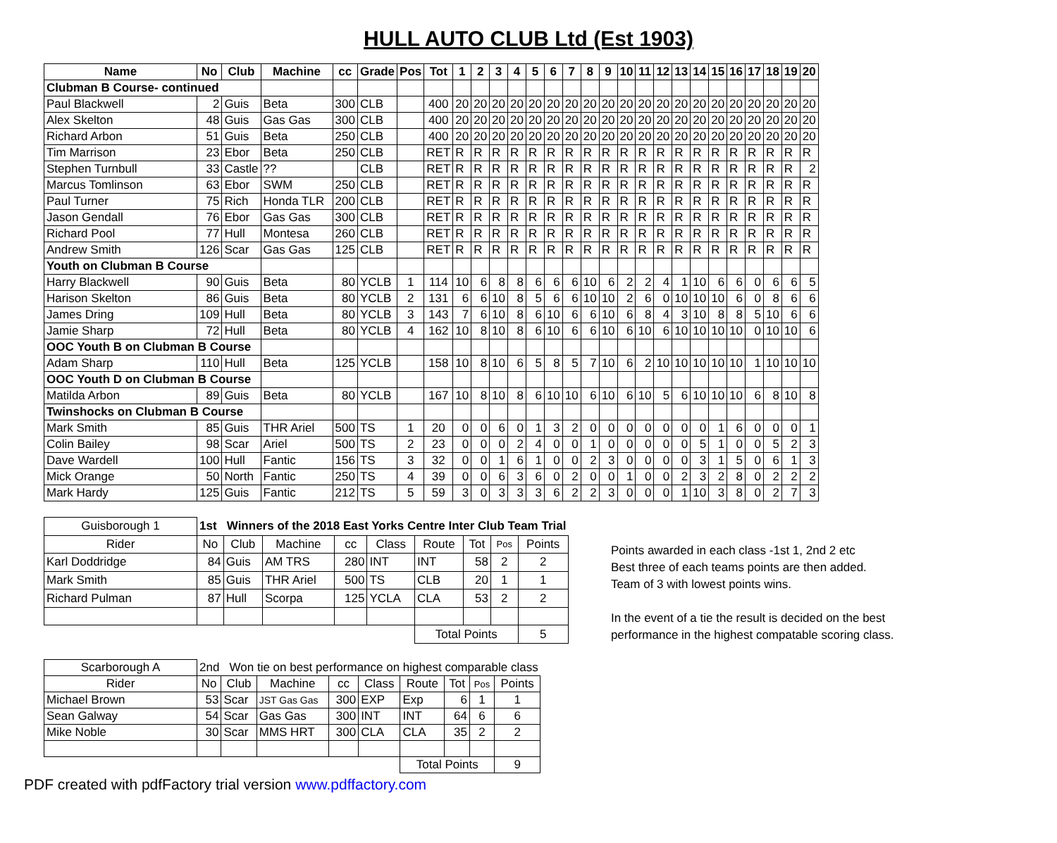HULL AUTO CLUB Ltd (Est 1903)
| Name | No | Club | Machine | cc | Grade | Pos | Tot | 1 | 2 | 3 | 4 | 5 | 6 | 7 | 8 | 9 | 10 | 11 | 12 | 13 | 14 | 15 | 16 | 17 | 18 | 19 | 20 |
| --- | --- | --- | --- | --- | --- | --- | --- | --- | --- | --- | --- | --- | --- | --- | --- | --- | --- | --- | --- | --- | --- | --- | --- | --- | --- | --- | --- |
| Clubman B Course- continued | | | | | | | | | | | | | | | | | | | | | | | | | | | |
| Paul Blackwell | 2 | Guis | Beta | 300 | CLB | | 400 | 20 | 20 | 20 | 20 | 20 | 20 | 20 | 20 | 20 | 20 | 20 | 20 | 20 | 20 | 20 | 20 | 20 | 20 | 20 | 20 |
| Alex Skelton | 48 | Guis | Gas Gas | 300 | CLB | | 400 | 20 | 20 | 20 | 20 | 20 | 20 | 20 | 20 | 20 | 20 | 20 | 20 | 20 | 20 | 20 | 20 | 20 | 20 | 20 | 20 |
| Richard Arbon | 51 | Guis | Beta | 250 | CLB | | 400 | 20 | 20 | 20 | 20 | 20 | 20 | 20 | 20 | 20 | 20 | 20 | 20 | 20 | 20 | 20 | 20 | 20 | 20 | 20 | 20 |
| Tim Marrison | 23 | Ebor | Beta | 250 | CLB | | RET | R | R | R | R | R | R | R | R | R | R | R | R | R | R | R | R | R | R | R | R |
| Stephen Turnbull | 33 | Castle | ?? | | CLB | | RET | R | R | R | R | R | R | R | R | R | R | R | R | R | R | R | R | R | R | R | 2 |
| Marcus Tomlinson | 63 | Ebor | SWM | 250 | CLB | | RET | R | R | R | R | R | R | R | R | R | R | R | R | R | R | R | R | R | R | R | R |
| Paul Turner | 75 | Rich | Honda TLR | 200 | CLB | | RET | R | R | R | R | R | R | R | R | R | R | R | R | R | R | R | R | R | R | R | R |
| Jason Gendall | 76 | Ebor | Gas Gas | 300 | CLB | | RET | R | R | R | R | R | R | R | R | R | R | R | R | R | R | R | R | R | R | R | R |
| Richard Pool | 77 | Hull | Montesa | 260 | CLB | | RET | R | R | R | R | R | R | R | R | R | R | R | R | R | R | R | R | R | R | R | R |
| Andrew Smith | 126 | Scar | Gas Gas | 125 | CLB | | RET | R | R | R | R | R | R | R | R | R | R | R | R | R | R | R | R | R | R | R | R |
| Youth on Clubman B Course | | | | | | | | | | | | | | | | | | | | | | | | | | | |
| Harry Blackwell | 90 | Guis | Beta | 80 | YCLB | 1 | 114 | 10 | 6 | 8 | 8 | 6 | 6 | 6 | 10 | 6 | 2 | 2 | 4 | 1 | 10 | 6 | 6 | 0 | 6 | 6 | 5 |
| Harison Skelton | 86 | Guis | Beta | 80 | YCLB | 2 | 131 | 6 | 6 | 10 | 8 | 5 | 6 | 6 | 10 | 10 | 2 | 6 | 0 | 10 | 10 | 10 | 6 | 0 | 8 | 6 | 6 |
| James Dring | 109 | Hull | Beta | 80 | YCLB | 3 | 143 | 7 | 6 | 10 | 8 | 6 | 10 | 6 | 6 | 10 | 6 | 8 | 4 | 3 | 10 | 8 | 8 | 5 | 10 | 6 | 6 |
| Jamie Sharp | 72 | Hull | Beta | 80 | YCLB | 4 | 162 | 10 | 8 | 10 | 8 | 6 | 10 | 6 | 6 | 10 | 6 | 10 | 6 | 10 | 10 | 10 | 10 | 0 | 10 | 10 | 6 |
| OOC Youth B on Clubman B Course | | | | | | | | | | | | | | | | | | | | | | | | | | | |
| Adam Sharp | 110 | Hull | Beta | 125 | YCLB | | 158 | 10 | 8 | 10 | 6 | 5 | 8 | 5 | 7 | 10 | 6 | 2 | 10 | 10 | 10 | 10 | 10 | 1 | 10 | 10 | 10 |
| OOC Youth D on Clubman B Course | | | | | | | | | | | | | | | | | | | | | | | | | | | |
| Matilda Arbon | 89 | Guis | Beta | 80 | YCLB | | 167 | 10 | 8 | 10 | 8 | 6 | 10 | 10 | 6 | 10 | 6 | 10 | 5 | 6 | 10 | 10 | 10 | 6 | 8 | 10 | 8 |
| Twinshocks on Clubman B Course | | | | | | | | | | | | | | | | | | | | | | | | | | | |
| Mark Smith | 85 | Guis | THR Ariel | 500 | TS | 1 | 20 | 0 | 0 | 6 | 0 | 1 | 3 | 2 | 0 | 0 | 0 | 0 | 0 | 0 | 0 | 1 | 6 | 0 | 0 | 0 | 1 |
| Colin Bailey | 98 | Scar | Ariel | 500 | TS | 2 | 23 | 0 | 0 | 0 | 2 | 4 | 0 | 0 | 1 | 0 | 0 | 0 | 0 | 0 | 5 | 1 | 0 | 0 | 5 | 2 | 3 |
| Dave Wardell | 100 | Hull | Fantic | 156 | TS | 3 | 32 | 0 | 0 | 1 | 6 | 1 | 0 | 0 | 2 | 3 | 0 | 0 | 0 | 0 | 3 | 1 | 5 | 0 | 6 | 1 | 3 |
| Mick Orange | 50 | North | Fantic | 250 | TS | 4 | 39 | 0 | 0 | 6 | 3 | 6 | 0 | 2 | 0 | 0 | 1 | 0 | 0 | 2 | 3 | 2 | 8 | 0 | 2 | 2 | 2 |
| Mark Hardy | 125 | Guis | Fantic | 212 | TS | 5 | 59 | 3 | 0 | 3 | 3 | 3 | 6 | 2 | 2 | 3 | 0 | 0 | 0 | 1 | 10 | 3 | 8 | 0 | 2 | 7 | 3 |
| Guisborough 1 | 1st Winners of the 2018 East Yorks Centre Inter Club Team Trial | | | | | | | | |
| Rider | No | Club | Machine | cc | Class | Route | Tot | Pos | Points |
| Karl Doddridge | 84 | Guis | AM TRS | 280 | INT | INT | 58 | 2 | 2 |
| Mark Smith | 85 | Guis | THR Ariel | 500 | TS | CLB | 20 | 1 | 1 |
| Richard Pulman | 87 | Hull | Scorpa | 125 | YCLA | CLA | 53 | 2 | 2 |
| | | | | | | Total Points | | | 5 |
Points awarded in each class -1st 1, 2nd 2 etc
Best three of each teams points are then added.
Team of 3 with lowest points wins.
In the event of a tie the result is decided on the best
performance in the highest compatable scoring class.
| Scarborough A | 2nd Won tie on best performance on highest comparable class | | | | | | | | |
| Rider | No | Club | Machine | cc | Class | Route | Tot | Pos | Points |
| Michael Brown | 53 | Scar | JST Gas Gas | 300 | EXP | Exp | 6 | 1 | 1 |
| Sean Galway | 54 | Scar | Gas Gas | 300 | INT | INT | 64 | 6 | 6 |
| Mike Noble | 30 | Scar | MMS HRT | 300 | CLA | CLA | 35 | 2 | 2 |
| | | | | | | Total Points | | | 9 |
PDF created with pdfFactory trial version www.pdffactory.com